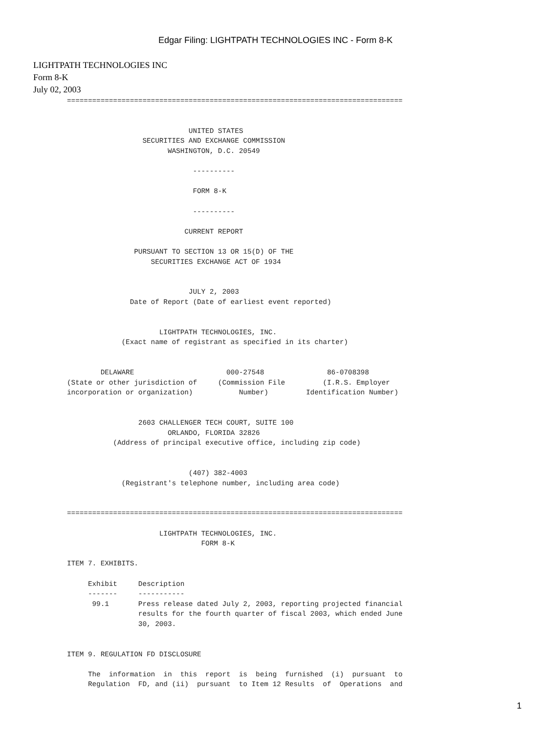Edgar Filing: LIGHTPATH TECHNOLOGIES INC - Form 8-K
LIGHTPATH TECHNOLOGIES INC
Form 8-K
July 02, 2003
================================================================================


                             UNITED STATES
                  SECURITIES AND EXCHANGE COMMISSION
                        WASHINGTON, D.C. 20549

                              ----------

                              FORM 8-K

                              ----------

                            CURRENT REPORT

                PURSUANT TO SECTION 13 OR 15(D) OF THE
                    SECURITIES EXCHANGE ACT OF 1934


                             JULY 2, 2003
               Date of Report (Date of earliest event reported)


                      LIGHTPATH TECHNOLOGIES, INC.
             (Exact name of registrant as specified in its charter)


        DELAWARE                      000-27548               86-0708398
(State or other jurisdiction of     (Commission File         (I.R.S. Employer
incorporation or organization)           Number)         Identification Number)


                 2603 CHALLENGER TECH COURT, SUITE 100
                        ORLANDO, FLORIDA 32826
           (Address of principal executive office, including zip code)


                             (407) 382-4003
             (Registrant's telephone number, including area code)


================================================================================

                      LIGHTPATH TECHNOLOGIES, INC.
                                FORM 8-K

ITEM 7. EXHIBITS.

     Exhibit     Description
     -------     -----------
      99.1       Press release dated July 2, 2003, reporting projected financial
                 results for the fourth quarter of fiscal 2003, which ended June
                 30, 2003.


ITEM 9. REGULATION FD DISCLOSURE

     The  information  in  this  report  is  being  furnished  (i)  pursuant  to
     Regulation  FD, and (ii)  pursuant  to Item 12 Results  of  Operations  and
1